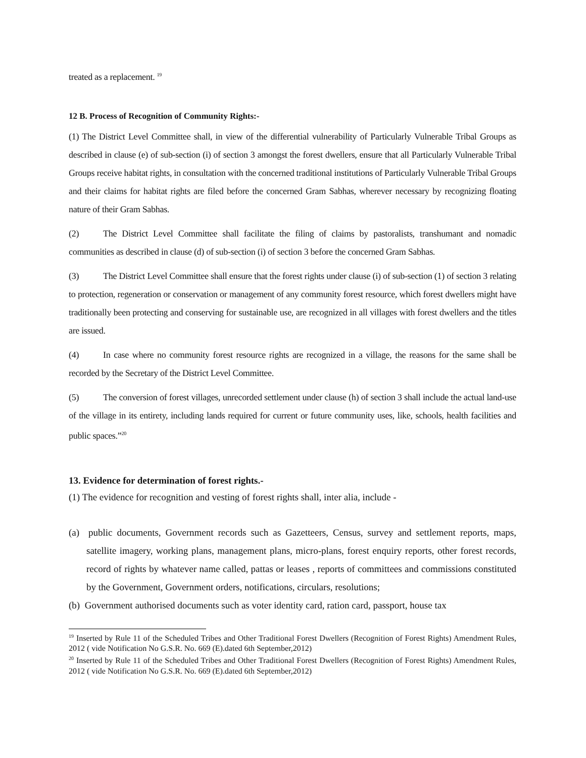treated as a replacement. <sup>19</sup>
12 B. Process of Recognition of Community Rights:-
(1) The District Level Committee shall, in view of the differential vulnerability of Particularly Vulnerable Tribal Groups as described in clause (e) of sub-section (i) of section 3 amongst the forest dwellers, ensure that all Particularly Vulnerable Tribal Groups receive habitat rights, in consultation with the concerned traditional institutions of Particularly Vulnerable Tribal Groups and their claims for habitat rights are filed before the concerned Gram Sabhas, wherever necessary by recognizing floating nature of their Gram Sabhas.
(2) The District Level Committee shall facilitate the filing of claims by pastoralists, transhumant and nomadic communities as described in clause (d) of sub-section (i) of section 3 before the concerned Gram Sabhas.
(3) The District Level Committee shall ensure that the forest rights under clause (i) of sub-section (1) of section 3 relating to protection, regeneration or conservation or management of any community forest resource, which forest dwellers might have traditionally been protecting and conserving for sustainable use, are recognized in all villages with forest dwellers and the titles are issued.
(4) In case where no community forest resource rights are recognized in a village, the reasons for the same shall be recorded by the Secretary of the District Level Committee.
(5) The conversion of forest villages, unrecorded settlement under clause (h) of section 3 shall include the actual land-use of the village in its entirety, including lands required for current or future community uses, like, schools, health facilities and public spaces.”<sup>20</sup>
13. Evidence for determination of forest rights.-
(1) The evidence for recognition and vesting of forest rights shall, inter alia, include -
(a) public documents, Government records such as Gazetteers, Census, survey and settlement reports, maps, satellite imagery, working plans, management plans, micro-plans, forest enquiry reports, other forest records, record of rights by whatever name called, pattas or leases , reports of committees and commissions constituted by the Government, Government orders, notifications, circulars, resolutions;
(b) Government authorised documents such as voter identity card, ration card, passport, house tax
<sup>19</sup> Inserted by Rule 11 of the Scheduled Tribes and Other Traditional Forest Dwellers (Recognition of Forest Rights) Amendment Rules, 2012 ( vide Notification No G.S.R. No. 669 (E).dated 6th September,2012)
<sup>20</sup> Inserted by Rule 11 of the Scheduled Tribes and Other Traditional Forest Dwellers (Recognition of Forest Rights) Amendment Rules, 2012 ( vide Notification No G.S.R. No. 669 (E).dated 6th September,2012)